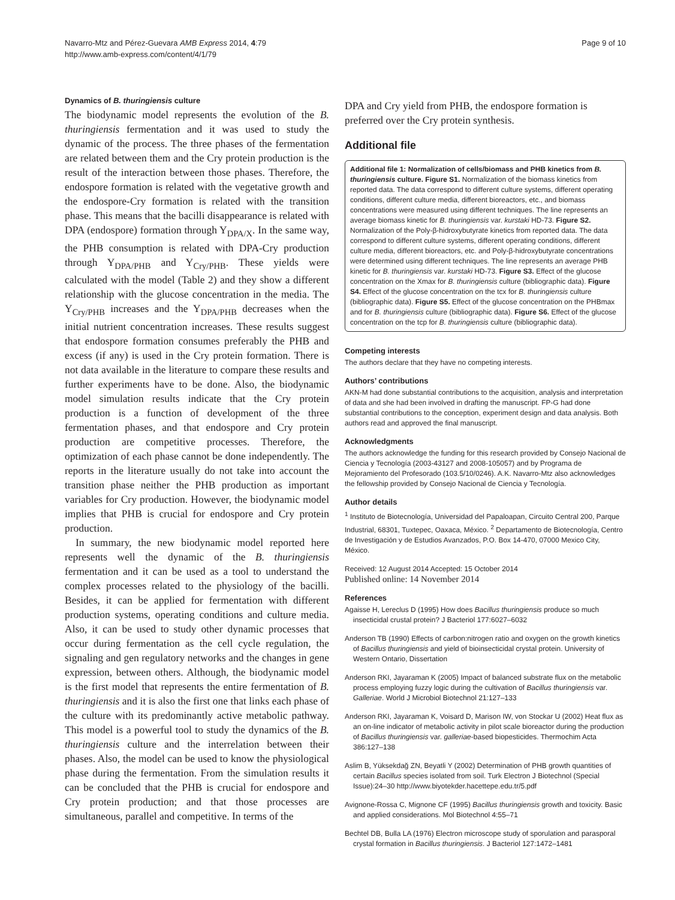Navarro-Mtz and Pérez-Guevara AMB Express 2014, 4:79
http://www.amb-express.com/content/4/1/79
Page 9 of 10
Dynamics of B. thuringiensis culture
The biodynamic model represents the evolution of the B. thuringiensis fermentation and it was used to study the dynamic of the process. The three phases of the fermentation are related between them and the Cry protein production is the result of the interaction between those phases. Therefore, the endospore formation is related with the vegetative growth and the endospore-Cry formation is related with the transition phase. This means that the bacilli disappearance is related with DPA (endospore) formation through Y<sub>DPA/X</sub>. In the same way, the PHB consumption is related with DPA-Cry production through Y<sub>DPA/PHB</sub> and Y<sub>Cry/PHB</sub>. These yields were calculated with the model (Table 2) and they show a different relationship with the glucose concentration in the media. The Y<sub>Cry/PHB</sub> increases and the Y<sub>DPA/PHB</sub> decreases when the initial nutrient concentration increases. These results suggest that endospore formation consumes preferably the PHB and excess (if any) is used in the Cry protein formation. There is not data available in the literature to compare these results and further experiments have to be done. Also, the biodynamic model simulation results indicate that the Cry protein production is a function of development of the three fermentation phases, and that endospore and Cry protein production are competitive processes. Therefore, the optimization of each phase cannot be done independently. The reports in the literature usually do not take into account the transition phase neither the PHB production as important variables for Cry production. However, the biodynamic model implies that PHB is crucial for endospore and Cry protein production.
In summary, the new biodynamic model reported here represents well the dynamic of the B. thuringiensis fermentation and it can be used as a tool to understand the complex processes related to the physiology of the bacilli. Besides, it can be applied for fermentation with different production systems, operating conditions and culture media. Also, it can be used to study other dynamic processes that occur during fermentation as the cell cycle regulation, the signaling and gen regulatory networks and the changes in gene expression, between others. Although, the biodynamic model is the first model that represents the entire fermentation of B. thuringiensis and it is also the first one that links each phase of the culture with its predominantly active metabolic pathway. This model is a powerful tool to study the dynamics of the B. thuringiensis culture and the interrelation between their phases. Also, the model can be used to know the physiological phase during the fermentation. From the simulation results it can be concluded that the PHB is crucial for endospore and Cry protein production; and that those processes are simultaneous, parallel and competitive. In terms of the
DPA and Cry yield from PHB, the endospore formation is preferred over the Cry protein synthesis.
Additional file
Additional file 1: Normalization of cells/biomass and PHB kinetics from B. thuringiensis culture. Figure S1. Normalization of the biomass kinetics from reported data. The data correspond to different culture systems, different operating conditions, different culture media, different bioreactors, etc., and biomass concentrations were measured using different techniques. The line represents an average biomass kinetic for B. thuringiensis var. kurstaki HD-73. Figure S2. Normalization of the Poly-β-hidroxybutyrate kinetics from reported data. The data correspond to different culture systems, different operating conditions, different culture media, different bioreactors, etc. and Poly-β-hidroxybutyrate concentrations were determined using different techniques. The line represents an average PHB kinetic for B. thuringiensis var. kurstaki HD-73. Figure S3. Effect of the glucose concentration on the Xmax for B. thuringiensis culture (bibliographic data). Figure S4. Effect of the glucose concentration on the tcx for B. thuringiensis culture (bibliographic data). Figure S5. Effect of the glucose concentration on the PHBmax and for B. thuringiensis culture (bibliographic data). Figure S6. Effect of the glucose concentration on the tcp for B. thuringiensis culture (bibliographic data).
Competing interests
The authors declare that they have no competing interests.
Authors’ contributions
AKN-M had done substantial contributions to the acquisition, analysis and interpretation of data and she had been involved in drafting the manuscript. FP-G had done substantial contributions to the conception, experiment design and data analysis. Both authors read and approved the final manuscript.
Acknowledgments
The authors acknowledge the funding for this research provided by Consejo Nacional de Ciencia y Tecnología (2003-43127 and 2008-105057) and by Programa de Mejoramiento del Profesorado (103.5/10/0246). A.K. Navarro-Mtz also acknowledges the fellowship provided by Consejo Nacional de Ciencia y Tecnología.
Author details
<sup>1</sup> Instituto de Biotecnología, Universidad del Papaloapan, Circuito Central 200, Parque Industrial, 68301, Tuxtepec, Oaxaca, México. <sup>2</sup> Departamento de Biotecnología, Centro de Investigación y de Estudios Avanzados, P.O. Box 14-470, 07000 Mexico City, México.
Received: 12 August 2014 Accepted: 15 October 2014
Published online: 14 November 2014
References
Agaisse H, Lereclus D (1995) How does Bacillus thuringiensis produce so much insecticidal crustal protein? J Bacteriol 177:6027–6032
Anderson TB (1990) Effects of carbon:nitrogen ratio and oxygen on the growth kinetics of Bacillus thuringiensis and yield of bioinsecticidal crystal protein. University of Western Ontario, Dissertation
Anderson RKI, Jayaraman K (2005) Impact of balanced substrate flux on the metabolic process employing fuzzy logic during the cultivation of Bacillus thuringiensis var. Galleriae. World J Microbiol Biotechnol 21:127–133
Anderson RKI, Jayaraman K, Voisard D, Marison IW, von Stockar U (2002) Heat flux as an on-line indicator of metabolic activity in pilot scale bioreactor during the production of Bacillus thuringiensis var. galleriae-based biopesticides. Thermochim Acta 386:127–138
Aslim B, Yüksekdağ ZN, Beyatli Y (2002) Determination of PHB growth quantities of certain Bacillus species isolated from soil. Turk Electron J Biotechnol (Special Issue):24–30 http://www.biyotekder.hacettepe.edu.tr/5.pdf
Avignone-Rossa C, Mignone CF (1995) Bacillus thuringiensis growth and toxicity. Basic and applied considerations. Mol Biotechnol 4:55–71
Bechtel DB, Bulla LA (1976) Electron microscope study of sporulation and parasporal crystal formation in Bacillus thuringiensis. J Bacteriol 127:1472–1481